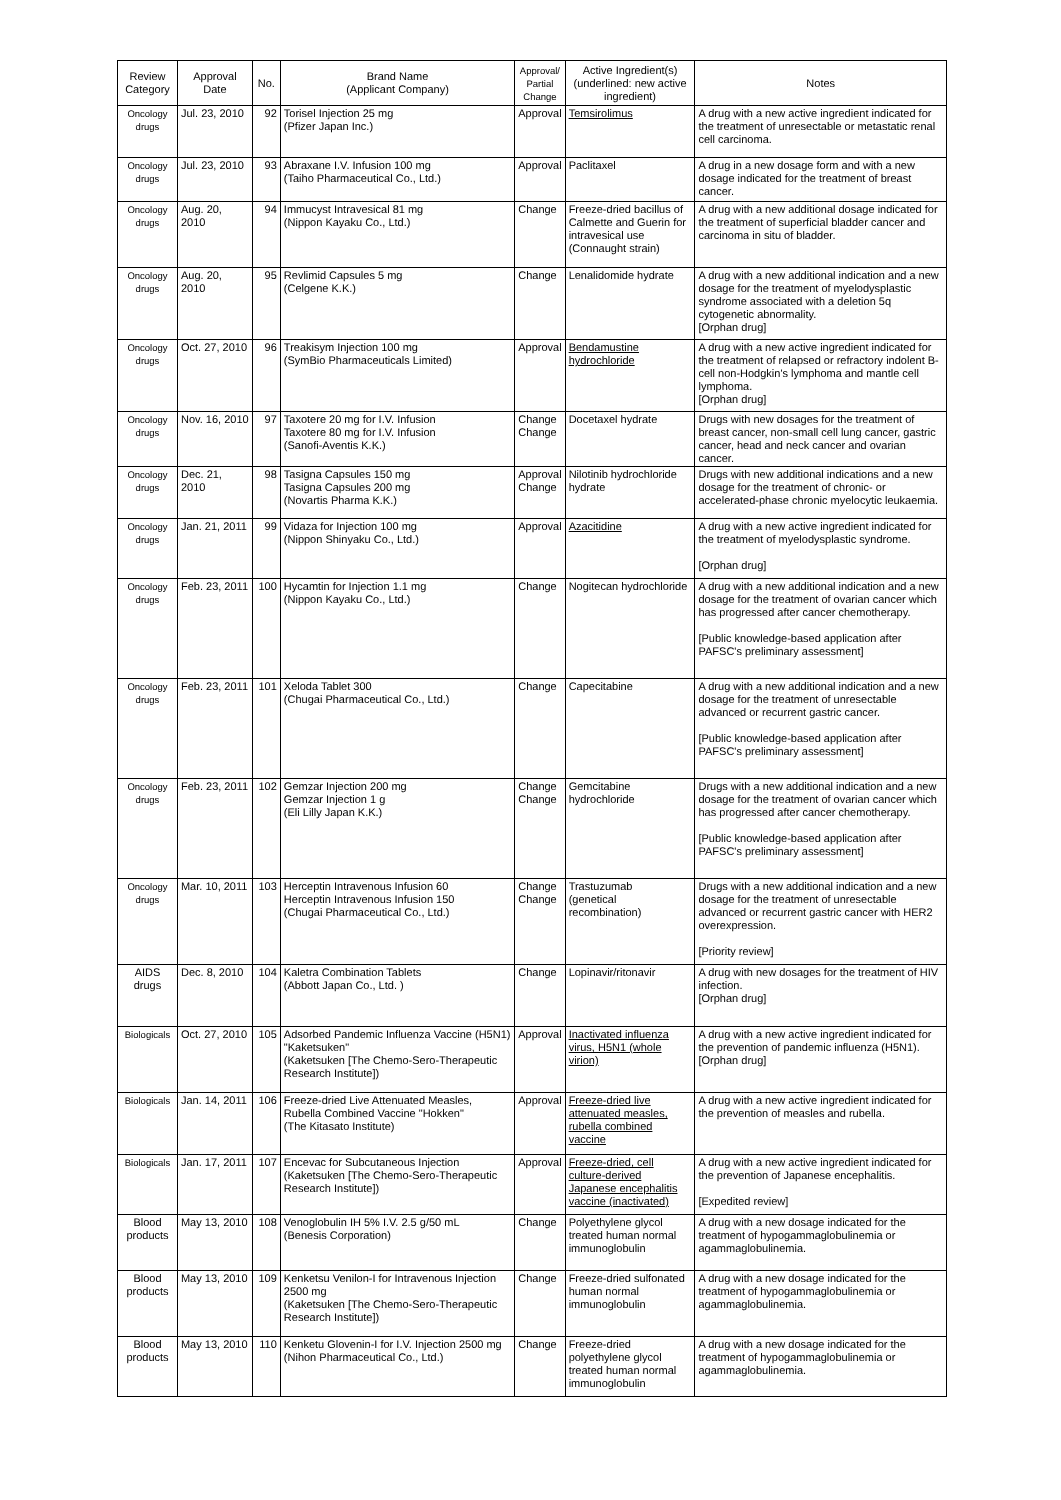| Review Category | Approval Date | No. | Brand Name (Applicant Company) | Approval/ Partial Change | Active Ingredient(s) (underlined: new active ingredient) | Notes |
| --- | --- | --- | --- | --- | --- | --- |
| Oncology drugs | Jul. 23, 2010 | 92 | Torisel Injection 25 mg (Pfizer Japan Inc.) | Approval | Temsirolimus | A drug with a new active ingredient indicated for the treatment of unresectable or metastatic renal cell carcinoma. |
| Oncology drugs | Jul. 23, 2010 | 93 | Abraxane I.V. Infusion 100 mg (Taiho Pharmaceutical Co., Ltd.) | Approval | Paclitaxel | A drug in a new dosage form and with a new dosage indicated for the treatment of breast cancer. |
| Oncology drugs | Aug. 20, 2010 | 94 | Immucyst Intravesical 81 mg (Nippon Kayaku Co., Ltd.) | Change | Freeze-dried bacillus of Calmette and Guerin for intravesical use (Connaught strain) | A drug with a new additional dosage indicated for the treatment of superficial bladder cancer and carcinoma in situ of bladder. |
| Oncology drugs | Aug. 20, 2010 | 95 | Revlimid Capsules 5 mg (Celgene K.K.) | Change | Lenalidomide hydrate | A drug with a new additional indication and a new dosage for the treatment of myelodysplastic syndrome associated with a deletion 5q cytogenetic abnormality. [Orphan drug] |
| Oncology drugs | Oct. 27, 2010 | 96 | Treakisym Injection 100 mg (SymBio Pharmaceuticals Limited) | Approval | Bendamustine hydrochloride | A drug with a new active ingredient indicated for the treatment of relapsed or refractory indolent B-cell non-Hodgkin's lymphoma and mantle cell lymphoma. [Orphan drug] |
| Oncology drugs | Nov. 16, 2010 | 97 | Taxotere 20 mg for I.V. Infusion Taxotere 80 mg for I.V. Infusion (Sanofi-Aventis K.K.) | Change Change | Docetaxel hydrate | Drugs with new dosages for the treatment of breast cancer, non-small cell lung cancer, gastric cancer, head and neck cancer and ovarian cancer. |
| Oncology drugs | Dec. 21, 2010 | 98 | Tasigna Capsules 150 mg Tasigna Capsules 200 mg (Novartis Pharma K.K.) | Approval Change | Nilotinib hydrochloride hydrate | Drugs with new additional indications and a new dosage for the treatment of chronic- or accelerated-phase chronic myelocytic leukaemia. |
| Oncology drugs | Jan. 21, 2011 | 99 | Vidaza for Injection 100 mg (Nippon Shinyaku Co., Ltd.) | Approval | Azacitidine | A drug with a new active ingredient indicated for the treatment of myelodysplastic syndrome. [Orphan drug] |
| Oncology drugs | Feb. 23, 2011 | 100 | Hycamtin for Injection 1.1 mg (Nippon Kayaku Co., Ltd.) | Change | Nogitecan hydrochloride | A drug with a new additional indication and a new dosage for the treatment of ovarian cancer which has progressed after cancer chemotherapy. [Public knowledge-based application after PAFSC's preliminary assessment] |
| Oncology drugs | Feb. 23, 2011 | 101 | Xeloda Tablet 300 (Chugai Pharmaceutical Co., Ltd.) | Change | Capecitabine | A drug with a new additional indication and a new dosage for the treatment of unresectable advanced or recurrent gastric cancer. [Public knowledge-based application after PAFSC's preliminary assessment] |
| Oncology drugs | Feb. 23, 2011 | 102 | Gemzar Injection 200 mg Gemzar Injection 1 g (Eli Lilly Japan K.K.) | Change Change | Gemcitabine hydrochloride | Drugs with a new additional indication and a new dosage for the treatment of ovarian cancer which has progressed after cancer chemotherapy. [Public knowledge-based application after PAFSC's preliminary assessment] |
| Oncology drugs | Mar. 10, 2011 | 103 | Herceptin Intravenous Infusion 60 Herceptin Intravenous Infusion 150 (Chugai Pharmaceutical Co., Ltd.) | Change Change | Trastuzumab (genetical recombination) | Drugs with a new additional indication and a new dosage for the treatment of unresectable advanced or recurrent gastric cancer with HER2 overexpression. [Priority review] |
| AIDS drugs | Dec. 8, 2010 | 104 | Kaletra Combination Tablets (Abbott Japan Co., Ltd. ) | Change | Lopinavir/ritonavir | A drug with new dosages for the treatment of HIV infection. [Orphan drug] |
| Biologicals | Oct. 27, 2010 | 105 | Adsorbed Pandemic Influenza Vaccine (H5N1) "Kaketsuken" (Kaketsuken [The Chemo-Sero-Therapeutic Research Institute]) | Approval | Inactivated influenza virus, H5N1 (whole virion) | A drug with a new active ingredient indicated for the prevention of pandemic influenza (H5N1). [Orphan drug] |
| Biologicals | Jan. 14, 2011 | 106 | Freeze-dried Live Attenuated Measles, Rubella Combined Vaccine "Hokken" (The Kitasato Institute) | Approval | Freeze-dried live attenuated measles, rubella combined vaccine | A drug with a new active ingredient indicated for the prevention of measles and rubella. |
| Biologicals | Jan. 17, 2011 | 107 | Encevac for Subcutaneous Injection (Kaketsuken [The Chemo-Sero-Therapeutic Research Institute]) | Approval | Freeze-dried, cell culture-derived Japanese encephalitis vaccine (inactivated) | A drug with a new active ingredient indicated for the prevention of Japanese encephalitis. [Expedited review] |
| Blood products | May 13, 2010 | 108 | Venoglobulin IH 5% I.V. 2.5 g/50 mL (Benesis Corporation) | Change | Polyethylene glycol treated human normal immunoglobulin | A drug with a new dosage indicated for the treatment of hypogammaglobulinemia or agammaglobulinemia. |
| Blood products | May 13, 2010 | 109 | Kenketsu Venilon-I for Intravenous Injection 2500 mg (Kaketsuken [The Chemo-Sero-Therapeutic Research Institute]) | Change | Freeze-dried sulfonated human normal immunoglobulin | A drug with a new dosage indicated for the treatment of hypogammaglobulinemia or agammaglobulinemia. |
| Blood products | May 13, 2010 | 110 | Kenketu Glovenin-I for I.V. Injection 2500 mg (Nihon Pharmaceutical Co., Ltd.) | Change | Freeze-dried polyethylene glycol treated human normal immunoglobulin | A drug with a new dosage indicated for the treatment of hypogammaglobulinemia or agammaglobulinemia. |